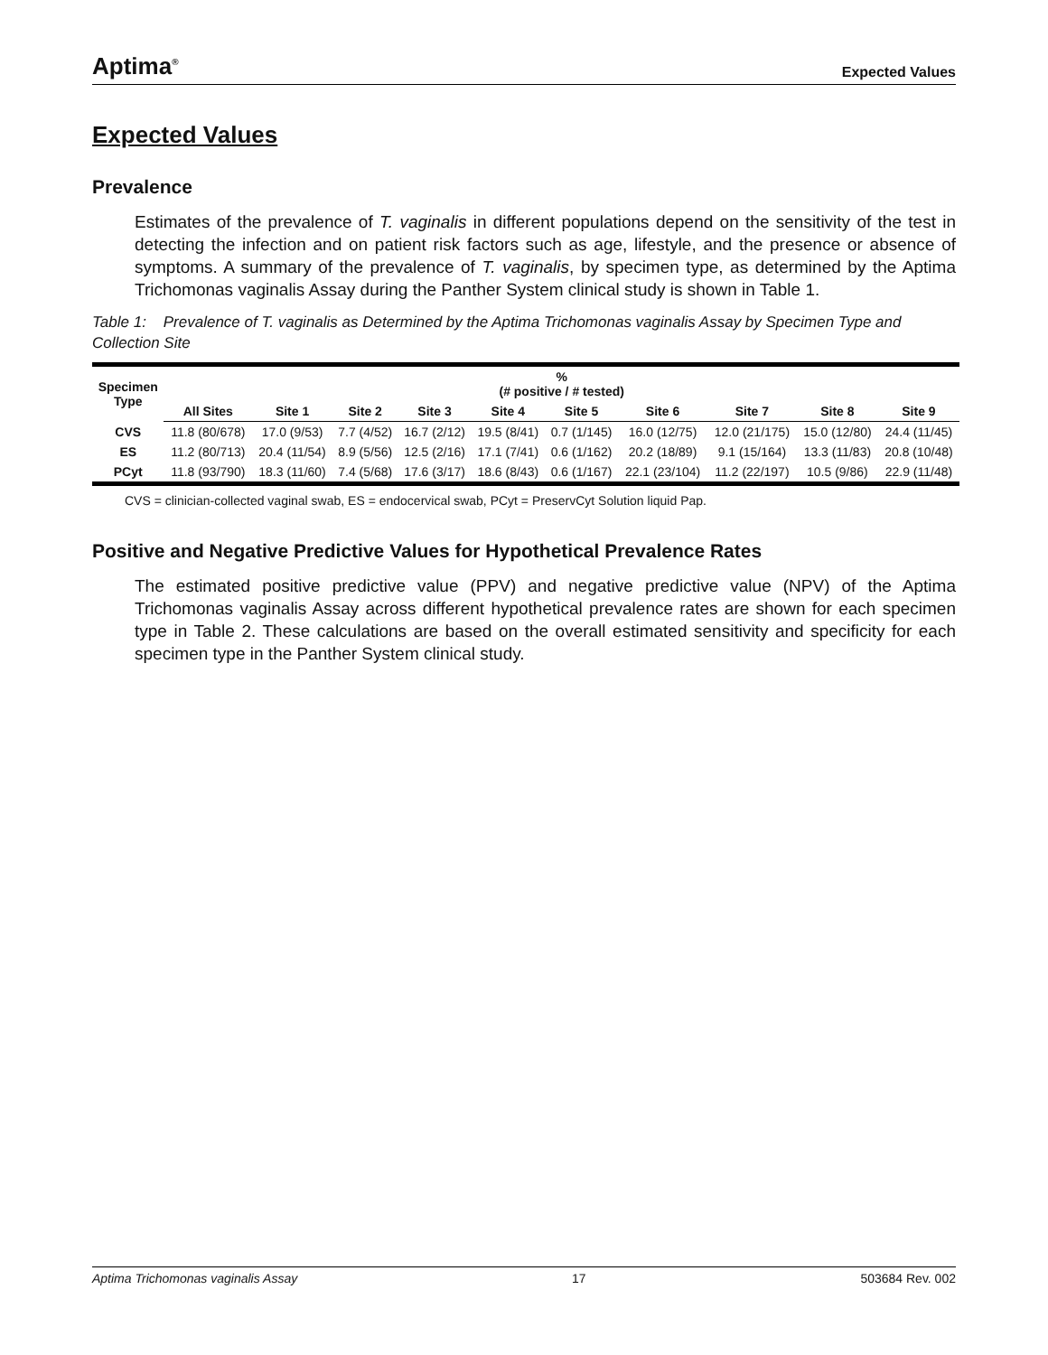Aptima<sup>®</sup>
Expected Values
Expected Values
Prevalence
Estimates of the prevalence of T. vaginalis in different populations depend on the sensitivity of the test in detecting the infection and on patient risk factors such as age, lifestyle, and the presence or absence of symptoms. A summary of the prevalence of T. vaginalis, by specimen type, as determined by the Aptima Trichomonas vaginalis Assay during the Panther System clinical study is shown in Table 1.
Table 1: Prevalence of T. vaginalis as Determined by the Aptima Trichomonas vaginalis Assay by Specimen Type and Collection Site
| Specimen Type | % (# positive / # tested) | | | | | | | | | |
| --- | --- | --- | --- | --- | --- | --- | --- | --- | --- | --- |
| | All Sites | Site 1 | Site 2 | Site 3 | Site 4 | Site 5 | Site 6 | Site 7 | Site 8 | Site 9 |
| CVS | 11.8 (80/678) | 17.0 (9/53) | 7.7 (4/52) | 16.7 (2/12) | 19.5 (8/41) | 0.7 (1/145) | 16.0 (12/75) | 12.0 (21/175) | 15.0 (12/80) | 24.4 (11/45) |
| ES | 11.2 (80/713) | 20.4 (11/54) | 8.9 (5/56) | 12.5 (2/16) | 17.1 (7/41) | 0.6 (1/162) | 20.2 (18/89) | 9.1 (15/164) | 13.3 (11/83) | 20.8 (10/48) |
| PCyt | 11.8 (93/790) | 18.3 (11/60) | 7.4 (5/68) | 17.6 (3/17) | 18.6 (8/43) | 0.6 (1/167) | 22.1 (23/104) | 11.2 (22/197) | 10.5 (9/86) | 22.9 (11/48) |
CVS = clinician-collected vaginal swab, ES = endocervical swab, PCyt = PreservCyt Solution liquid Pap.
Positive and Negative Predictive Values for Hypothetical Prevalence Rates
The estimated positive predictive value (PPV) and negative predictive value (NPV) of the Aptima Trichomonas vaginalis Assay across different hypothetical prevalence rates are shown for each specimen type in Table 2. These calculations are based on the overall estimated sensitivity and specificity for each specimen type in the Panther System clinical study.
Aptima Trichomonas vaginalis Assay 17 503684 Rev. 002